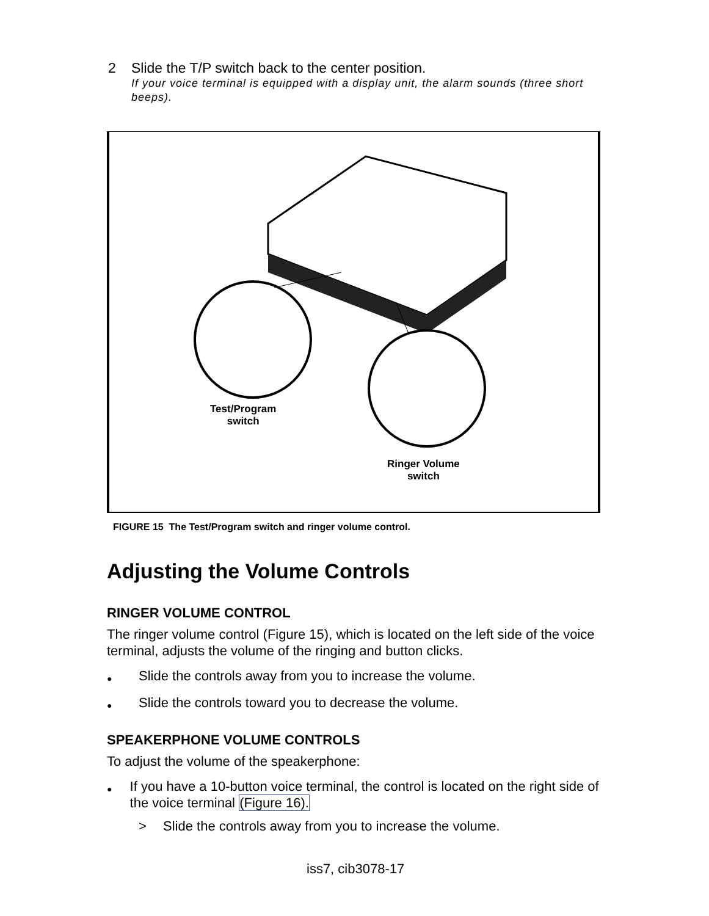2 Slide the T/P switch back to the center position.
If your voice terminal is equipped with a display unit, the alarm sounds (three short beeps).
Test/Program
switch
Ringer Volume
switch
FIGURE 15 The Test/Program switch and ringer volume control.
Adjusting the Volume Controls
RINGER VOLUME CONTROL
The ringer volume control (Figure 15), which is located on the left side of the voice terminal, adjusts the volume of the ringing and button clicks.
● Slide the controls away from you to increase the volume.
● Slide the controls toward you to decrease the volume.
SPEAKERPHONE VOLUME CONTROLS
To adjust the volume of the speakerphone:
● If you have a 10-button voice terminal, the control is located on the right side of the voice terminal (Figure 16).
> Slide the controls away from you to increase the volume.
iss7, cib3078-17